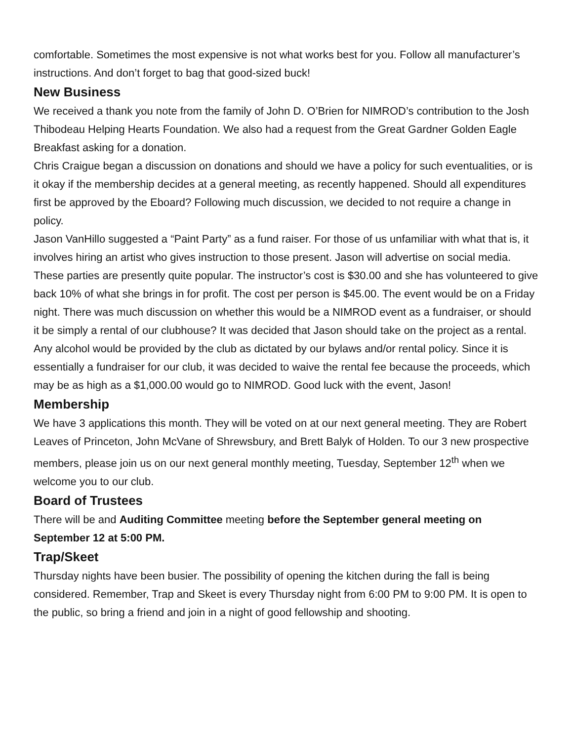comfortable. Sometimes the most expensive is not what works best for you. Follow all manufacturer’s instructions. And don’t forget to bag that good-sized buck!
New Business
We received a thank you note from the family of John D. O’Brien for NIMROD’s contribution to the Josh Thibodeau Helping Hearts Foundation. We also had a request from the Great Gardner Golden Eagle Breakfast asking for a donation.
Chris Craigue began a discussion on donations and should we have a policy for such eventualities, or is it okay if the membership decides at a general meeting, as recently happened. Should all expenditures first be approved by the Eboard? Following much discussion, we decided to not require a change in policy.
Jason VanHillo suggested a “Paint Party” as a fund raiser. For those of us unfamiliar with what that is, it involves hiring an artist who gives instruction to those present. Jason will advertise on social media. These parties are presently quite popular. The instructor’s cost is $30.00 and she has volunteered to give back 10% of what she brings in for profit. The cost per person is $45.00. The event would be on a Friday night. There was much discussion on whether this would be a NIMROD event as a fundraiser, or should it be simply a rental of our clubhouse? It was decided that Jason should take on the project as a rental. Any alcohol would be provided by the club as dictated by our bylaws and/or rental policy. Since it is essentially a fundraiser for our club, it was decided to waive the rental fee because the proceeds, which may be as high as a $1,000.00 would go to NIMROD. Good luck with the event, Jason!
Membership
We have 3 applications this month. They will be voted on at our next general meeting. They are Robert Leaves of Princeton, John McVane of Shrewsbury, and Brett Balyk of Holden. To our 3 new prospective members, please join us on our next general monthly meeting, Tuesday, September 12<sup>th</sup> when we welcome you to our club.
Board of Trustees
There will be and Auditing Committee meeting before the September general meeting on September 12 at 5:00 PM.
Trap/Skeet
Thursday nights have been busier. The possibility of opening the kitchen during the fall is being considered. Remember, Trap and Skeet is every Thursday night from 6:00 PM to 9:00 PM. It is open to the public, so bring a friend and join in a night of good fellowship and shooting.